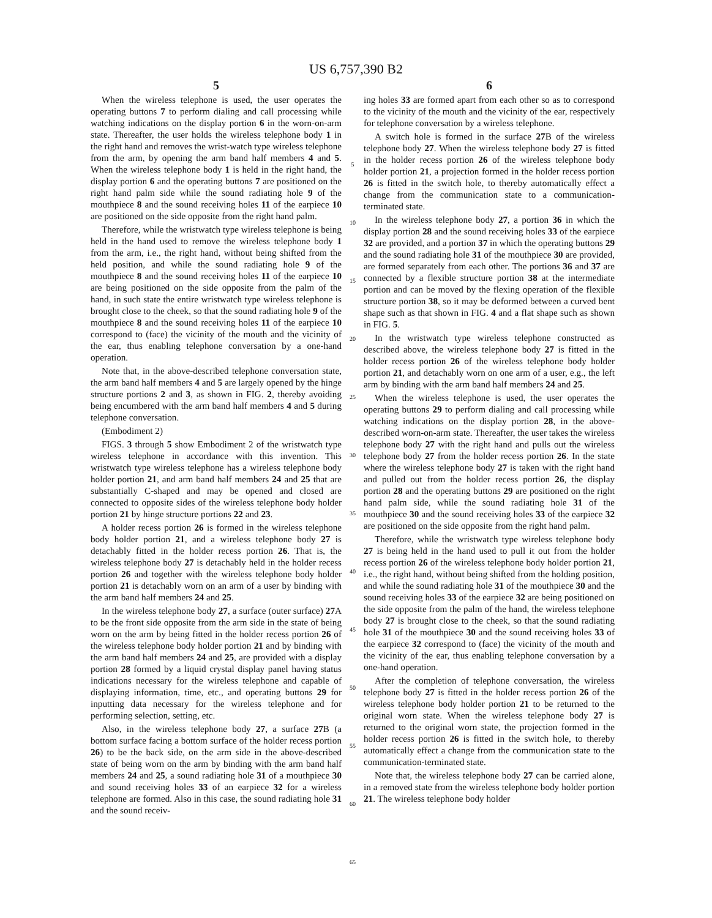US 6,757,390 B2
5
When the wireless telephone is used, the user operates the operating buttons 7 to perform dialing and call processing while watching indications on the display portion 6 in the worn-on-arm state. Thereafter, the user holds the wireless telephone body 1 in the right hand and removes the wrist-watch type wireless telephone from the arm, by opening the arm band half members 4 and 5. When the wireless telephone body 1 is held in the right hand, the display portion 6 and the operating buttons 7 are positioned on the right hand palm side while the sound radiating hole 9 of the mouthpiece 8 and the sound receiving holes 11 of the earpiece 10 are positioned on the side opposite from the right hand palm.
Therefore, while the wristwatch type wireless telephone is being held in the hand used to remove the wireless telephone body 1 from the arm, i.e., the right hand, without being shifted from the held position, and while the sound radiating hole 9 of the mouthpiece 8 and the sound receiving holes 11 of the earpiece 10 are being positioned on the side opposite from the palm of the hand, in such state the entire wristwatch type wireless telephone is brought close to the cheek, so that the sound radiating hole 9 of the mouthpiece 8 and the sound receiving holes 11 of the earpiece 10 correspond to (face) the vicinity of the mouth and the vicinity of the ear, thus enabling telephone conversation by a one-hand operation.
Note that, in the above-described telephone conversation state, the arm band half members 4 and 5 are largely opened by the hinge structure portions 2 and 3, as shown in FIG. 2, thereby avoiding being encumbered with the arm band half members 4 and 5 during telephone conversation.
(Embodiment 2)
FIGS. 3 through 5 show Embodiment 2 of the wristwatch type wireless telephone in accordance with this invention. This wristwatch type wireless telephone has a wireless telephone body holder portion 21, and arm band half members 24 and 25 that are substantially C-shaped and may be opened and closed are connected to opposite sides of the wireless telephone body holder portion 21 by hinge structure portions 22 and 23.
A holder recess portion 26 is formed in the wireless telephone body holder portion 21, and a wireless telephone body 27 is detachably fitted in the holder recess portion 26. That is, the wireless telephone body 27 is detachably held in the holder recess portion 26 and together with the wireless telephone body holder portion 21 is detachably worn on an arm of a user by binding with the arm band half members 24 and 25.
In the wireless telephone body 27, a surface (outer surface) 27 A to be the front side opposite from the arm side in the state of being worn on the arm by being fitted in the holder recess portion 26 of the wireless telephone body holder portion 21 and by binding with the arm band half members 24 and 25, are provided with a display portion 28 formed by a liquid crystal display panel having status indications necessary for the wireless telephone and capable of displaying information, time, etc., and operating buttons 29 for inputting data necessary for the wireless telephone and for performing selection, setting, etc.
Also, in the wireless telephone body 27, a surface 27 B (a bottom surface facing a bottom surface of the holder recess portion 26) to be the back side, on the arm side in the above-described state of being worn on the arm by binding with the arm band half members 24 and 25, a sound radiating hole 31 of a mouthpiece 30 and sound receiving holes 33 of an earpiece 32 for a wireless telephone are formed. Also in this case, the sound radiating hole 31 and the sound receiv-
5
10
15
20
25
30
35
40
45
50
55
60
65
6
ing holes 33 are formed apart from each other so as to correspond to the vicinity of the mouth and the vicinity of the ear, respectively for telephone conversation by a wireless telephone.
A switch hole is formed in the surface 27 B of the wireless telephone body 27. When the wireless telephone body 27 is fitted in the holder recess portion 26 of the wireless telephone body holder portion 21, a projection formed in the holder recess portion 26 is fitted in the switch hole, to thereby automatically effect a change from the communication state to a communication-terminated state.
In the wireless telephone body 27, a portion 36 in which the display portion 28 and the sound receiving holes 33 of the earpiece 32 are provided, and a portion 37 in which the operating buttons 29 and the sound radiating hole 31 of the mouthpiece 30 are provided, are formed separately from each other. The portions 36 and 37 are connected by a flexible structure portion 38 at the intermediate portion and can be moved by the flexing operation of the flexible structure portion 38, so it may be deformed between a curved bent shape such as that shown in FIG. 4 and a flat shape such as shown in FIG. 5.
In the wristwatch type wireless telephone constructed as described above, the wireless telephone body 27 is fitted in the holder recess portion 26 of the wireless telephone body holder portion 21, and detachably worn on one arm of a user, e.g., the left arm by binding with the arm band half members 24 and 25.
When the wireless telephone is used, the user operates the operating buttons 29 to perform dialing and call processing while watching indications on the display portion 28, in the above-described worn-on-arm state. Thereafter, the user takes the wireless telephone body 27 with the right hand and pulls out the wireless telephone body 27 from the holder recess portion 26. In the state where the wireless telephone body 27 is taken with the right hand and pulled out from the holder recess portion 26, the display portion 28 and the operating buttons 29 are positioned on the right hand palm side, while the sound radiating hole 31 of the mouthpiece 30 and the sound receiving holes 33 of the earpiece 32 are positioned on the side opposite from the right hand palm.
Therefore, while the wristwatch type wireless telephone body 27 is being held in the hand used to pull it out from the holder recess portion 26 of the wireless telephone body holder portion 21, i.e., the right hand, without being shifted from the holding position, and while the sound radiating hole 31 of the mouthpiece 30 and the sound receiving holes 33 of the earpiece 32 are being positioned on the side opposite from the palm of the hand, the wireless telephone body 27 is brought close to the cheek, so that the sound radiating hole 31 of the mouthpiece 30 and the sound receiving holes 33 of the earpiece 32 correspond to (face) the vicinity of the mouth and the vicinity of the ear, thus enabling telephone conversation by a one-hand operation.
After the completion of telephone conversation, the wireless telephone body 27 is fitted in the holder recess portion 26 of the wireless telephone body holder portion 21 to be returned to the original worn state. When the wireless telephone body 27 is returned to the original worn state, the projection formed in the holder recess portion 26 is fitted in the switch hole, to thereby automatically effect a change from the communication state to the communication-terminated state.
Note that, the wireless telephone body 27 can be carried alone, in a removed state from the wireless telephone body holder portion 21. The wireless telephone body holder